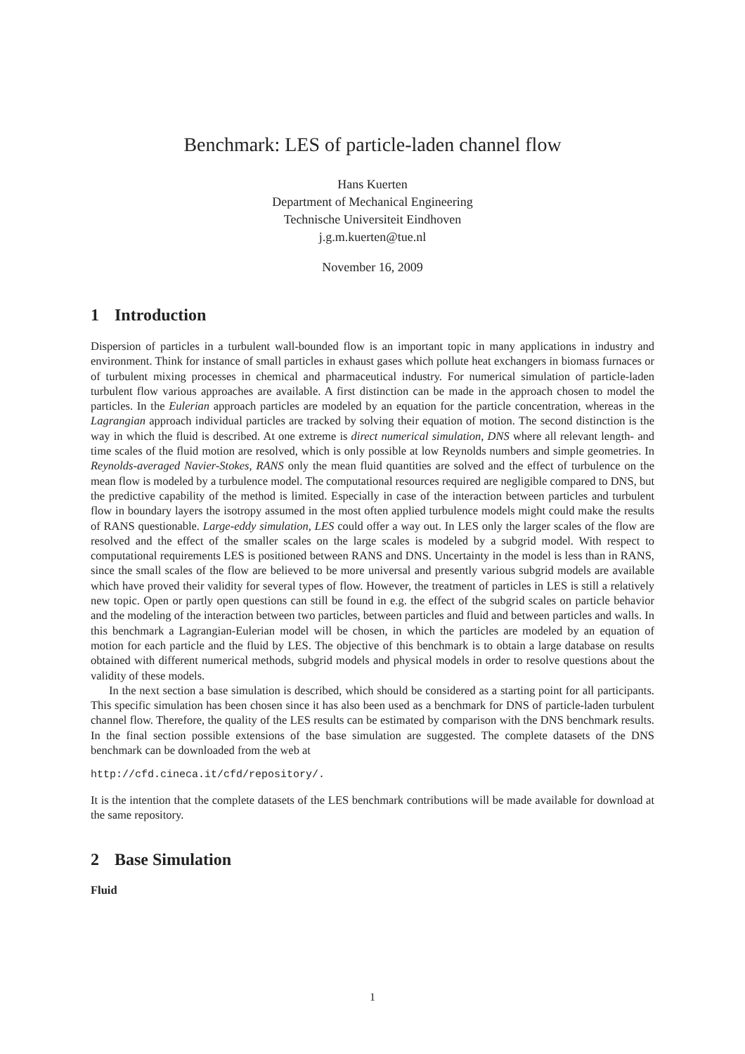Benchmark: LES of particle-laden channel flow
Hans Kuerten
Department of Mechanical Engineering
Technische Universiteit Eindhoven
j.g.m.kuerten@tue.nl
November 16, 2009
1 Introduction
Dispersion of particles in a turbulent wall-bounded flow is an important topic in many applications in industry and environment. Think for instance of small particles in exhaust gases which pollute heat exchangers in biomass furnaces or of turbulent mixing processes in chemical and pharmaceutical industry. For numerical simulation of particle-laden turbulent flow various approaches are available. A first distinction can be made in the approach chosen to model the particles. In the Eulerian approach particles are modeled by an equation for the particle concentration, whereas in the Lagrangian approach individual particles are tracked by solving their equation of motion. The second distinction is the way in which the fluid is described. At one extreme is direct numerical simulation, DNS where all relevant length- and time scales of the fluid motion are resolved, which is only possible at low Reynolds numbers and simple geometries. In Reynolds-averaged Navier-Stokes, RANS only the mean fluid quantities are solved and the effect of turbulence on the mean flow is modeled by a turbulence model. The computational resources required are negligible compared to DNS, but the predictive capability of the method is limited. Especially in case of the interaction between particles and turbulent flow in boundary layers the isotropy assumed in the most often applied turbulence models might could make the results of RANS questionable. Large-eddy simulation, LES could offer a way out. In LES only the larger scales of the flow are resolved and the effect of the smaller scales on the large scales is modeled by a subgrid model. With respect to computational requirements LES is positioned between RANS and DNS. Uncertainty in the model is less than in RANS, since the small scales of the flow are believed to be more universal and presently various subgrid models are available which have proved their validity for several types of flow. However, the treatment of particles in LES is still a relatively new topic. Open or partly open questions can still be found in e.g. the effect of the subgrid scales on particle behavior and the modeling of the interaction between two particles, between particles and fluid and between particles and walls. In this benchmark a Lagrangian-Eulerian model will be chosen, in which the particles are modeled by an equation of motion for each particle and the fluid by LES. The objective of this benchmark is to obtain a large database on results obtained with different numerical methods, subgrid models and physical models in order to resolve questions about the validity of these models.
In the next section a base simulation is described, which should be considered as a starting point for all participants. This specific simulation has been chosen since it has also been used as a benchmark for DNS of particle-laden turbulent channel flow. Therefore, the quality of the LES results can be estimated by comparison with the DNS benchmark results. In the final section possible extensions of the base simulation are suggested. The complete datasets of the DNS benchmark can be downloaded from the web at
http://cfd.cineca.it/cfd/repository/.
It is the intention that the complete datasets of the LES benchmark contributions will be made available for download at the same repository.
2 Base Simulation
Fluid
1